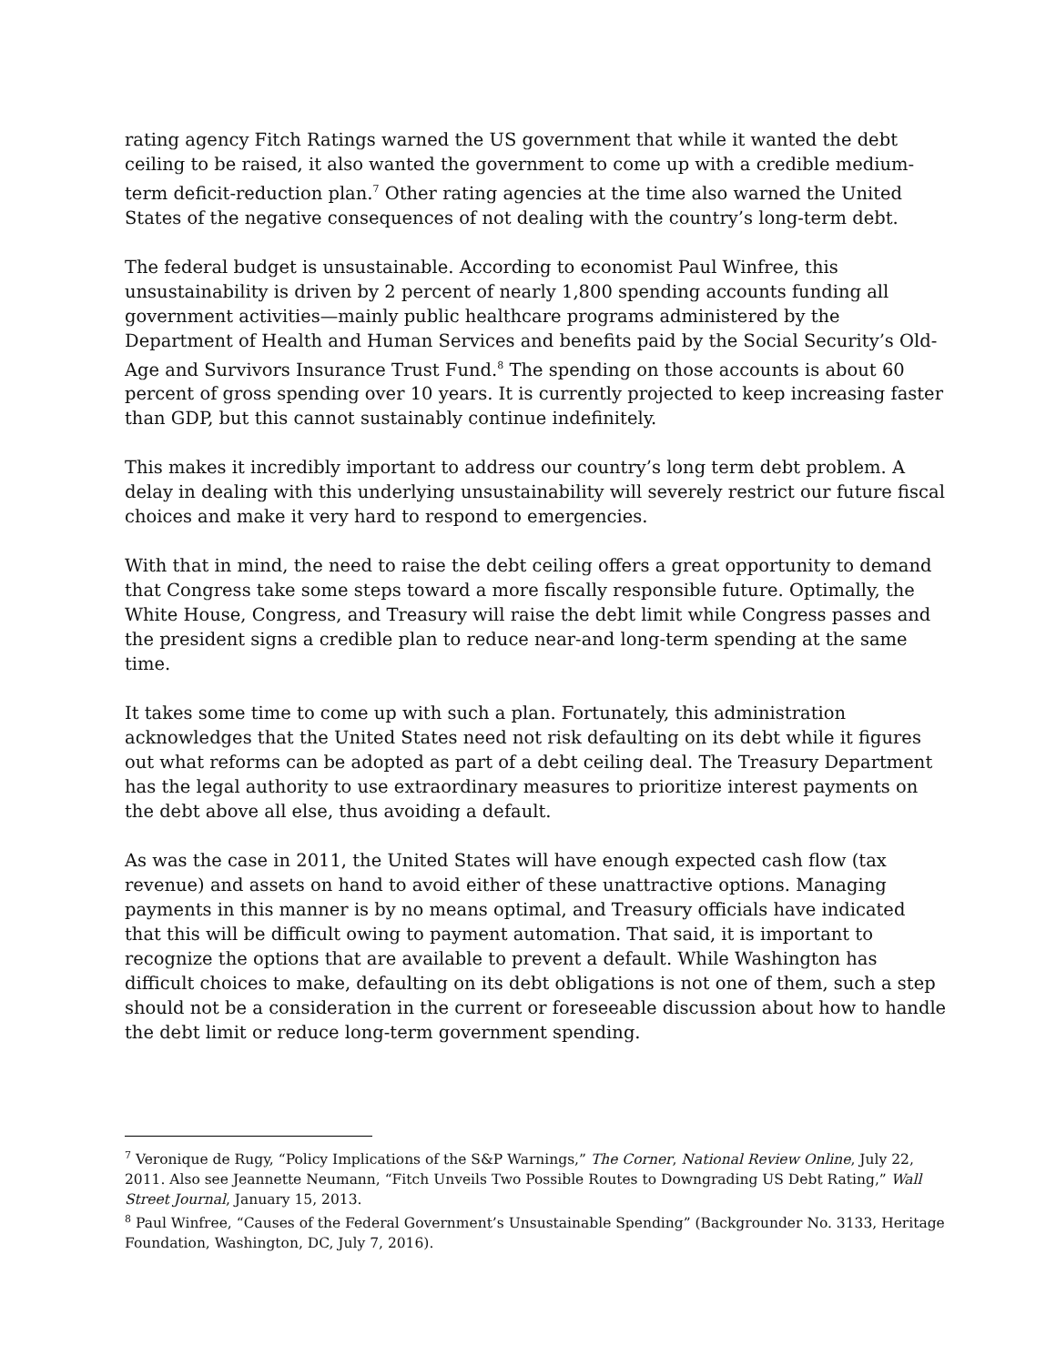rating agency Fitch Ratings warned the US government that while it wanted the debt ceiling to be raised, it also wanted the government to come up with a credible medium-term deficit-reduction plan.<sup>7</sup> Other rating agencies at the time also warned the United States of the negative consequences of not dealing with the country’s long-term debt.
The federal budget is unsustainable. According to economist Paul Winfree, this unsustainability is driven by 2 percent of nearly 1,800 spending accounts funding all government activities—mainly public healthcare programs administered by the Department of Health and Human Services and benefits paid by the Social Security’s Old-Age and Survivors Insurance Trust Fund.<sup>8</sup> The spending on those accounts is about 60 percent of gross spending over 10 years. It is currently projected to keep increasing faster than GDP, but this cannot sustainably continue indefinitely.
This makes it incredibly important to address our country’s long term debt problem. A delay in dealing with this underlying unsustainability will severely restrict our future fiscal choices and make it very hard to respond to emergencies.
With that in mind, the need to raise the debt ceiling offers a great opportunity to demand that Congress take some steps toward a more fiscally responsible future. Optimally, the White House, Congress, and Treasury will raise the debt limit while Congress passes and the president signs a credible plan to reduce near-and long-term spending at the same time.
It takes some time to come up with such a plan. Fortunately, this administration acknowledges that the United States need not risk defaulting on its debt while it figures out what reforms can be adopted as part of a debt ceiling deal. The Treasury Department has the legal authority to use extraordinary measures to prioritize interest payments on the debt above all else, thus avoiding a default.
As was the case in 2011, the United States will have enough expected cash flow (tax revenue) and assets on hand to avoid either of these unattractive options. Managing payments in this manner is by no means optimal, and Treasury officials have indicated that this will be difficult owing to payment automation. That said, it is important to recognize the options that are available to prevent a default. While Washington has difficult choices to make, defaulting on its debt obligations is not one of them, such a step should not be a consideration in the current or foreseeable discussion about how to handle the debt limit or reduce long-term government spending.
<sup>7</sup> Veronique de Rugy, “Policy Implications of the S&P Warnings,” The Corner, National Review Online, July 22, 2011. Also see Jeannette Neumann, “Fitch Unveils Two Possible Routes to Downgrading US Debt Rating,” Wall Street Journal, January 15, 2013.
<sup>8</sup> Paul Winfree, “Causes of the Federal Government’s Unsustainable Spending” (Backgrounder No. 3133, Heritage Foundation, Washington, DC, July 7, 2016).